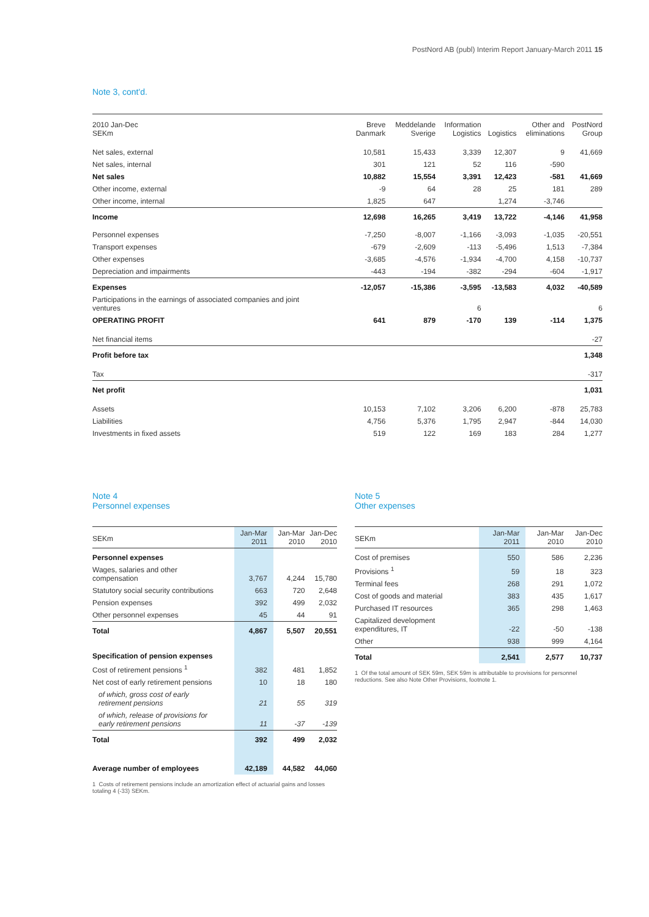PostNord AB (publ) Interim Report January-March 2011 15
Note 3, cont'd.
| 2010 Jan-Dec SEKm | Breve Danmark | Meddelande Sverige | Information Logistics | Logistics | Other and eliminations | PostNord Group |
| --- | --- | --- | --- | --- | --- | --- |
| Net sales, external | 10,581 | 15,433 | 3,339 | 12,307 | 9 | 41,669 |
| Net sales, internal | 301 | 121 | 52 | 116 | -590 | |
| Net sales | 10,882 | 15,554 | 3,391 | 12,423 | -581 | 41,669 |
| Other income, external | -9 | 64 | 28 | 25 | 181 | 289 |
| Other income, internal | 1,825 | 647 | | 1,274 | -3,746 | |
| Income | 12,698 | 16,265 | 3,419 | 13,722 | -4,146 | 41,958 |
| Personnel expenses | -7,250 | -8,007 | -1,166 | -3,093 | -1,035 | -20,551 |
| Transport expenses | -679 | -2,609 | -113 | -5,496 | 1,513 | -7,384 |
| Other expenses | -3,685 | -4,576 | -1,934 | -4,700 | 4,158 | -10,737 |
| Depreciation and impairments | -443 | -194 | -382 | -294 | -604 | -1,917 |
| Expenses | -12,057 | -15,386 | -3,595 | -13,583 | 4,032 | -40,589 |
| Participations in the earnings of associated companies and joint ventures | | | 6 | | | 6 |
| OPERATING PROFIT | 641 | 879 | -170 | 139 | -114 | 1,375 |
| Net financial items | | | | | | -27 |
| Profit before tax | | | | | | 1,348 |
| Tax | | | | | | -317 |
| Net profit | | | | | | 1,031 |
| Assets | 10,153 | 7,102 | 3,206 | 6,200 | -878 | 25,783 |
| Liabilities | 4,756 | 5,376 | 1,795 | 2,947 | -844 | 14,030 |
| Investments in fixed assets | 519 | 122 | 169 | 183 | 284 | 1,277 |
Note 4
Personnel expenses
| SEKm | Jan-Mar 2011 | Jan-Mar 2010 | Jan-Dec 2010 |
| --- | --- | --- | --- |
| Personnel expenses | | | |
| Wages, salaries and other compensation | 3,767 | 4,244 | 15,780 |
| Statutory social security contributions | 663 | 720 | 2,648 |
| Pension expenses | 392 | 499 | 2,032 |
| Other personnel expenses | 45 | 44 | 91 |
| Total | 4,867 | 5,507 | 20,551 |
| Specification of pension expenses | | | |
| Cost of retirement pensions <sup>1</sup> | 382 | 481 | 1,852 |
| Net cost of early retirement pensions | 10 | 18 | 180 |
| of which, gross cost of early retirement pensions | 21 | 55 | 319 |
| of which, release of provisions for early retirement pensions | 11 | -37 | -139 |
| Total | 392 | 499 | 2,032 |
| Average number of employees | 42,189 | 44,582 | 44,060 |
1 Costs of retirement pensions include an amortization effect of actuarial gains and losses totaling 4 (-33) SEKm.
Note 5
Other expenses
| SEKm | Jan-Mar 2011 | Jan-Mar 2010 | Jan-Dec 2010 |
| --- | --- | --- | --- |
| Cost of premises | 550 | 586 | 2,236 |
| Provisions <sup>1</sup> | 59 | 18 | 323 |
| Terminal fees | 268 | 291 | 1,072 |
| Cost of goods and material | 383 | 435 | 1,617 |
| Purchased IT resources | 365 | 298 | 1,463 |
| Capitalized development expenditures, IT | -22 | -50 | -138 |
| Other | 938 | 999 | 4,164 |
| Total | 2,541 | 2,577 | 10,737 |
1 Of the total amount of SEK 59m, SEK 59m is attributable to provisions for personnel reductions. See also Note Other Provisions, footnote 1.